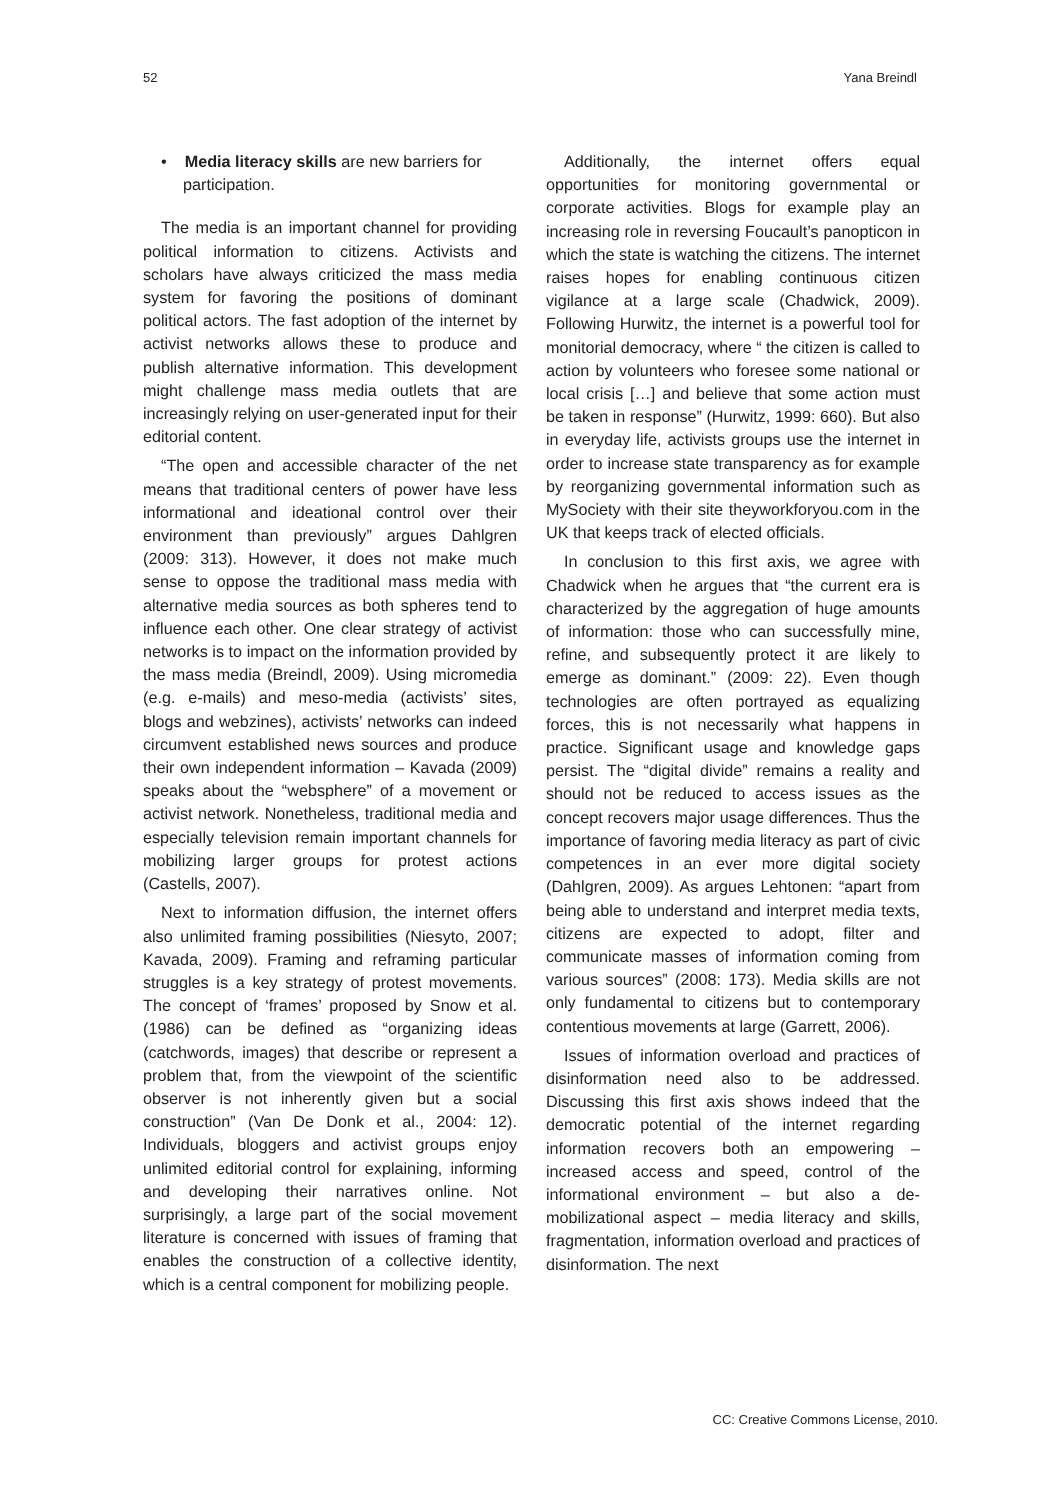52 Yana Breindl
• Media literacy skills are new barriers for participation.
The media is an important channel for providing political information to citizens. Activists and scholars have always criticized the mass media system for favoring the positions of dominant political actors. The fast adoption of the internet by activist networks allows these to produce and publish alternative information. This development might challenge mass media outlets that are increasingly relying on user-generated input for their editorial content.
“The open and accessible character of the net means that traditional centers of power have less informational and ideational control over their environment than previously” argues Dahlgren (2009: 313). However, it does not make much sense to oppose the traditional mass media with alternative media sources as both spheres tend to influence each other. One clear strategy of activist networks is to impact on the information provided by the mass media (Breindl, 2009). Using micromedia (e.g. e-mails) and meso-media (activists’ sites, blogs and webzines), activists’ networks can indeed circumvent established news sources and produce their own independent information – Kavada (2009) speaks about the “websphere” of a movement or activist network. Nonetheless, traditional media and especially television remain important channels for mobilizing larger groups for protest actions (Castells, 2007).
Next to information diffusion, the internet offers also unlimited framing possibilities (Niesyto, 2007; Kavada, 2009). Framing and reframing particular struggles is a key strategy of protest movements. The concept of ‘frames’ proposed by Snow et al. (1986) can be defined as “organizing ideas (catchwords, images) that describe or represent a problem that, from the viewpoint of the scientific observer is not inherently given but a social construction” (Van De Donk et al., 2004: 12). Individuals, bloggers and activist groups enjoy unlimited editorial control for explaining, informing and developing their narratives online. Not surprisingly, a large part of the social movement literature is concerned with issues of framing that enables the construction of a collective identity, which is a central component for mobilizing people.
Additionally, the internet offers equal opportunities for monitoring governmental or corporate activities. Blogs for example play an increasing role in reversing Foucault’s panopticon in which the state is watching the citizens. The internet raises hopes for enabling continuous citizen vigilance at a large scale (Chadwick, 2009). Following Hurwitz, the internet is a powerful tool for monitorial democracy, where “ the citizen is called to action by volunteers who foresee some national or local crisis […] and believe that some action must be taken in response” (Hurwitz, 1999: 660). But also in everyday life, activists groups use the internet in order to increase state transparency as for example by reorganizing governmental information such as MySociety with their site theyworkforyou.com in the UK that keeps track of elected officials.
In conclusion to this first axis, we agree with Chadwick when he argues that “the current era is characterized by the aggregation of huge amounts of information: those who can successfully mine, refine, and subsequently protect it are likely to emerge as dominant.” (2009: 22). Even though technologies are often portrayed as equalizing forces, this is not necessarily what happens in practice. Significant usage and knowledge gaps persist. The “digital divide” remains a reality and should not be reduced to access issues as the concept recovers major usage differences. Thus the importance of favoring media literacy as part of civic competences in an ever more digital society (Dahlgren, 2009). As argues Lehtonen: “apart from being able to understand and interpret media texts, citizens are expected to adopt, filter and communicate masses of information coming from various sources” (2008: 173). Media skills are not only fundamental to citizens but to contemporary contentious movements at large (Garrett, 2006).
Issues of information overload and practices of disinformation need also to be addressed. Discussing this first axis shows indeed that the democratic potential of the internet regarding information recovers both an empowering – increased access and speed, control of the informational environment – but also a de-mobilizational aspect – media literacy and skills, fragmentation, information overload and practices of disinformation. The next
CC: Creative Commons License, 2010.